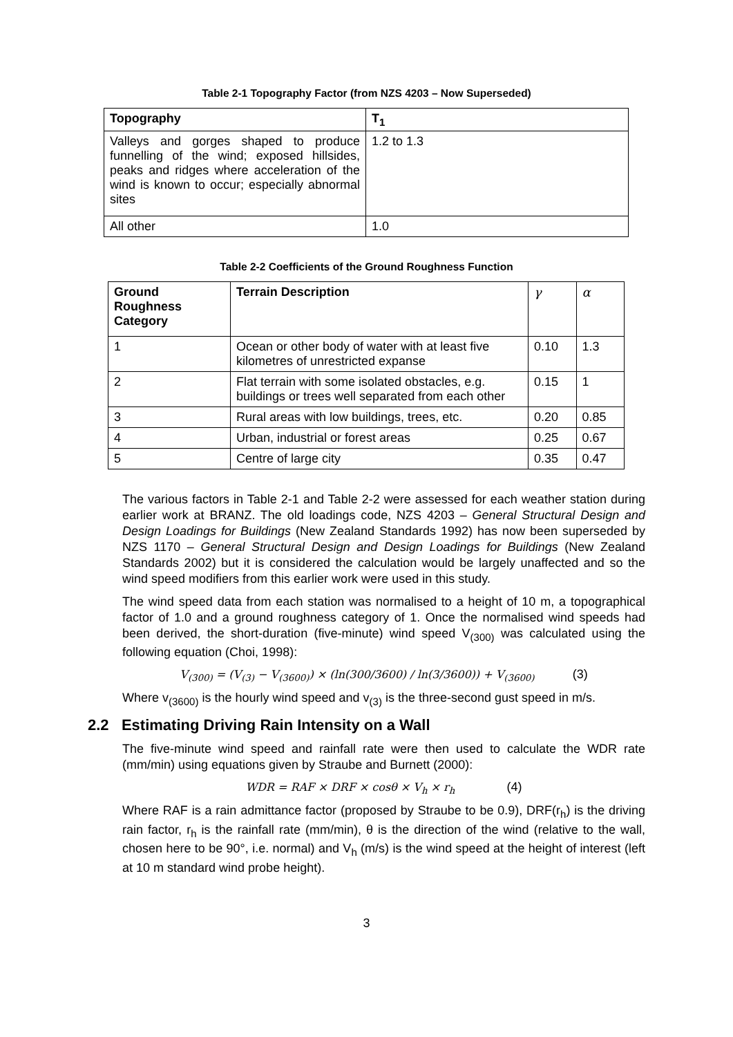Table 2-1 Topography Factor (from NZS 4203 – Now Superseded)
| Topography | T<sub>1</sub> |
| --- | --- |
| Valleys and gorges shaped to produce funnelling of the wind; exposed hillsides, peaks and ridges where acceleration of the wind is known to occur; especially abnormal sites | 1.2 to 1.3 |
| All other | 1.0 |
Table 2-2 Coefficients of the Ground Roughness Function
| Ground Roughness Category | Terrain Description | γ | α |
| --- | --- | --- | --- |
| 1 | Ocean or other body of water with at least five kilometres of unrestricted expanse | 0.10 | 1.3 |
| 2 | Flat terrain with some isolated obstacles, e.g. buildings or trees well separated from each other | 0.15 | 1 |
| 3 | Rural areas with low buildings, trees, etc. | 0.20 | 0.85 |
| 4 | Urban, industrial or forest areas | 0.25 | 0.67 |
| 5 | Centre of large city | 0.35 | 0.47 |
The various factors in Table 2-1 and Table 2-2 were assessed for each weather station during earlier work at BRANZ. The old loadings code, NZS 4203 – General Structural Design and Design Loadings for Buildings (New Zealand Standards 1992) has now been superseded by NZS 1170 – General Structural Design and Design Loadings for Buildings (New Zealand Standards 2002) but it is considered the calculation would be largely unaffected and so the wind speed modifiers from this earlier work were used in this study.
The wind speed data from each station was normalised to a height of 10 m, a topographical factor of 1.0 and a ground roughness category of 1. Once the normalised wind speeds had been derived, the short-duration (five-minute) wind speed V<sub>(300)</sub> was calculated using the following equation (Choi, 1998):
V<sub>(300)</sub> = (V<sub>(3)</sub> − V<sub>(3600)</sub>) × (ln(300/3600) / ln(3/3600)) + V<sub>(3600)</sub> (3)
Where v<sub>(3600)</sub> is the hourly wind speed and v<sub>(3)</sub> is the three-second gust speed in m/s.
2.2 Estimating Driving Rain Intensity on a Wall
The five-minute wind speed and rainfall rate were then used to calculate the WDR rate (mm/min) using equations given by Straube and Burnett (2000):
WDR = RAF × DRF × cosθ × V<sub>h</sub> × r<sub>h</sub> (4)
Where RAF is a rain admittance factor (proposed by Straube to be 0.9), DRF(r<sub>h</sub>) is the driving rain factor, r<sub>h</sub> is the rainfall rate (mm/min), θ is the direction of the wind (relative to the wall, chosen here to be 90°, i.e. normal) and V<sub>h</sub> (m/s) is the wind speed at the height of interest (left at 10 m standard wind probe height).
3